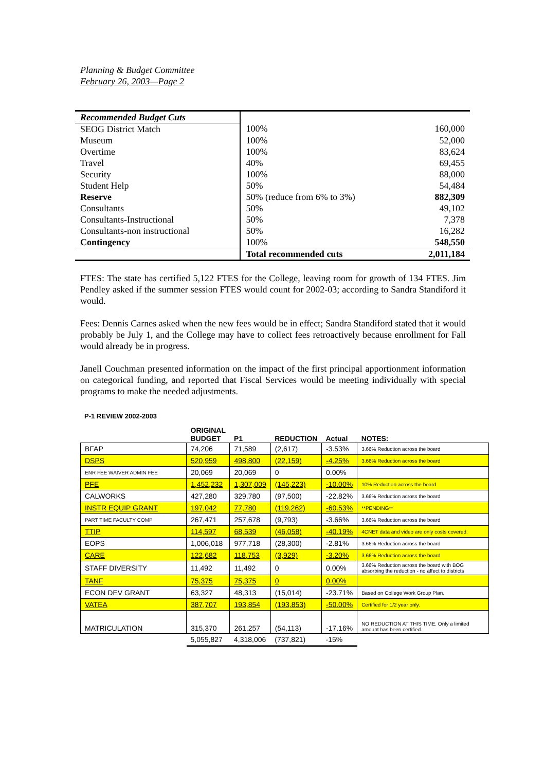Planning & Budget Committee
February 26, 2003—Page 2
| Recommended Budget Cuts | | |
| SEOG District Match | 100% | 160,000 |
| Museum | 100% | 52,000 |
| Overtime | 100% | 83,624 |
| Travel | 40% | 69,455 |
| Security | 100% | 88,000 |
| Student Help | 50% | 54,484 |
| Reserve | 50% (reduce from 6% to 3%) | 882,309 |
| Consultants | 50% | 49,102 |
| Consultants-Instructional | 50% | 7,378 |
| Consultants-non instructional | 50% | 16,282 |
| Contingency | 100% | 548,550 |
| | Total recommended cuts | 2,011,184 |
FTES: The state has certified 5,122 FTES for the College, leaving room for growth of 134 FTES. Jim Pendley asked if the summer session FTES would count for 2002-03; according to Sandra Standiford it would.
Fees: Dennis Carnes asked when the new fees would be in effect; Sandra Standiford stated that it would probably be July 1, and the College may have to collect fees retroactively because enrollment for Fall would already be in progress.
Janell Couchman presented information on the impact of the first principal apportionment information on categorical funding, and reported that Fiscal Services would be meeting individually with special programs to make the needed adjustments.
P-1 REVIEW 2002-2003
| | ORIGINAL BUDGET | P1 | REDUCTION | Actual | NOTES: |
| --- | --- | --- | --- | --- | --- |
| BFAP | 74,206 | 71,589 | (2,617) | -3.53% | 3.66% Reduction across the board |
| DSPS | 520,959 | 498,800 | (22,159) | -4.25% | 3.66% Reduction across the board |
| ENR FEE WAIVER ADMIN FEE | 20,069 | 20,069 | 0 | 0.00% | |
| PFE | 1,452,232 | 1,307,009 | (145,223) | -10.00% | 10% Reduction across the board |
| CALWORKS | 427,280 | 329,780 | (97,500) | -22.82% | 3.66% Reduction across the board |
| INSTR EQUIP GRANT | 197,042 | 77,780 | (119,262) | -60.53% | **PENDING** |
| PART TIME FACULTY COMP | 267,471 | 257,678 | (9,793) | -3.66% | 3.66% Reduction across the board |
| TTIP | 114,597 | 68,539 | (46,058) | -40.19% | 4CNET data and video are only costs covered. |
| EOPS | 1,006,018 | 977,718 | (28,300) | -2.81% | 3.66% Reduction across the board |
| CARE | 122,682 | 118,753 | (3,929) | -3.20% | 3.66% Reduction across the board |
| STAFF DIVERSITY | 11,492 | 11,492 | 0 | 0.00% | 3.66% Reduction across the board with BOG absorbing the reduction - no affect to districts |
| TANF | 75,375 | 75,375 | 0 | 0.00% | |
| ECON DEV GRANT | 63,327 | 48,313 | (15,014) | -23.71% | Based on College Work Group Plan. |
| VATEA | 387,707 | 193,854 | (193,853) | -50.00% | Certified for 1/2 year only. |
| MATRICULATION | 315,370 | 261,257 | (54,113) | -17.16% | NO REDUCTION AT THIS TIME. Only a limited amount has been certified. |
| | 5,055,827 | 4,318,006 | (737,821) | -15% | |